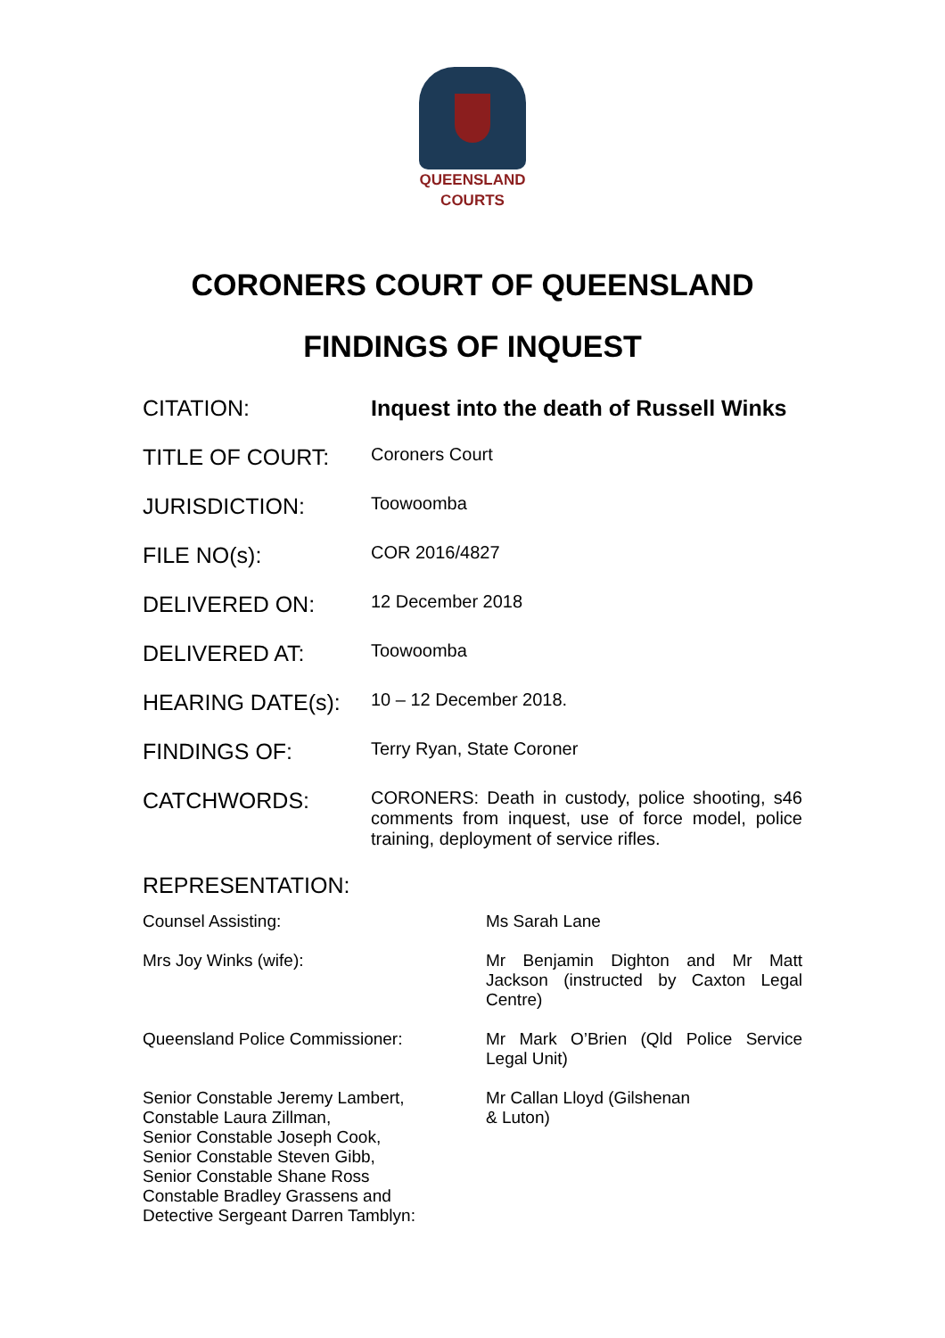QUEENSLAND
COURTS
CORONERS COURT OF QUEENSLAND
FINDINGS OF INQUEST
| CITATION: | Inquest into the death of Russell Winks |
| TITLE OF COURT: | Coroners Court |
| JURISDICTION: | Toowoomba |
| FILE NO(s): | COR 2016/4827 |
| DELIVERED ON: | 12 December 2018 |
| DELIVERED AT: | Toowoomba |
| HEARING DATE(s): | 10 – 12 December 2018. |
| FINDINGS OF: | Terry Ryan, State Coroner |
| CATCHWORDS: | CORONERS: Death in custody, police shooting, s46 comments from inquest, use of force model, police training, deployment of service rifles. |
| REPRESENTATION: | |
| Counsel Assisting: | Ms Sarah Lane |
| Mrs Joy Winks (wife): | Mr Benjamin Dighton and Mr Matt Jackson (instructed by Caxton Legal Centre) |
| Queensland Police Commissioner: | Mr Mark O’Brien (Qld Police Service Legal Unit) |
| Senior Constable Jeremy Lambert, Constable Laura Zillman, Senior Constable Joseph Cook, Senior Constable Steven Gibb, Senior Constable Shane Ross Constable Bradley Grassens and Detective Sergeant Darren Tamblyn: | Mr Callan Lloyd (Gilshenan & Luton) |